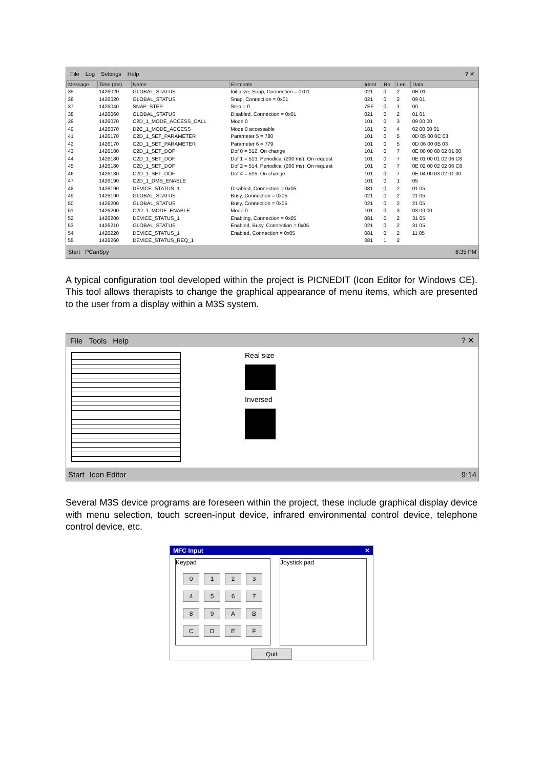File Log Settings Help? ✕
| Message | Time (ms) | Name | Elements | Ident | Rtr | Len | Data |
| --- | --- | --- | --- | --- | --- | --- | --- |
| 35 | 1426020 | GLOBAL_STATUS | Initialize, Snap, Connection = 0x01 | 021 | 0 | 2 | 0B 01 |
| 36 | 1426020 | GLOBAL_STATUS | Snap, Connection = 0x01 | 021 | 0 | 2 | 09 01 |
| 37 | 1426040 | SNAP_STEP | Step = 0 | 7EF | 0 | 1 | 00 |
| 38 | 1426060 | GLOBAL_STATUS | Disabled, Connection = 0x01 | 021 | 0 | 2 | 01 01 |
| 39 | 1426070 | C2D_1_MODE_ACCESS_CALL | Mode 0 | 101 | 0 | 3 | 09 00 00 |
| 40 | 1426070 | D2C_1_MODE_ACCESS | Mode 0 accessable | 181 | 0 | 4 | 02 00 00 01 |
| 41 | 1426170 | C2D_1_SET_PARAMETER | Parameter 5 = 780 | 101 | 0 | 5 | 0D 05 00 0C 03 |
| 42 | 1426170 | C2D_1_SET_PARAMETER | Parameter 6 = 779 | 101 | 0 | 5 | 0D 06 00 0B 03 |
| 43 | 1426180 | C2D_1_SET_DOF | Dof 0 = 512, On change | 101 | 0 | 7 | 0E 00 00 00 02 01 00 |
| 44 | 1426180 | C2D_1_SET_DOF | Dof 1 = 513, Periodical (200 ms), On request | 101 | 0 | 7 | 0E 01 00 01 02 06 C8 |
| 45 | 1426180 | C2D_1_SET_DOF | Dof 2 = 514, Periodical (200 ms), On request | 101 | 0 | 7 | 0E 02 00 02 02 06 C8 |
| 46 | 1426180 | C2D_1_SET_DOF | Dof 4 = 515, On change | 101 | 0 | 7 | 0E 04 00 03 02 01 00 |
| 47 | 1426190 | C2D_1_DMS_ENABLE | | 101 | 0 | 1 | 05 |
| 48 | 1426190 | DEVICE_STATUS_1 | Disabled, Connection = 0x05 | 081 | 0 | 2 | 01 05 |
| 49 | 1426190 | GLOBAL_STATUS | Busy, Connection = 0x05 | 021 | 0 | 2 | 21 05 |
| 50 | 1426200 | GLOBAL_STATUS | Busy, Connection = 0x05 | 021 | 0 | 2 | 21 05 |
| 51 | 1426200 | C2D_1_MODE_ENABLE | Mode 0 | 101 | 0 | 3 | 03 00 00 |
| 52 | 1426200 | DEVICE_STATUS_1 | Enabling, Connection = 0x05 | 081 | 0 | 2 | 31 05 |
| 53 | 1426210 | GLOBAL_STATUS | Enabled, Busy, Connection = 0x05 | 021 | 0 | 2 | 31 05 |
| 54 | 1426220 | DEVICE_STATUS_1 | Enabled, Connection = 0x05 | 081 | 0 | 2 | 11 05 |
| 55 | 1426260 | DEVICE_STATUS_REQ_1 | | 081 | 1 | 2 | |
Start PCanSpy 8:35 PM
A typical configuration tool developed within the project is PICNEDIT (Icon Editor for Windows CE). This tool allows therapists to change the graphical appearance of menu items, which are presented to the user from a display within a M3S system.
File Tools Help? ✕
Real size
Inversed
Start Icon Editor 9:14
Several M3S device programs are foreseen within the project, these include graphical display device with menu selection, touch screen-input device, infrared environmental control device, telephone control device, etc.
MFC Input ✕
Keypad
0123456789 ABCDEF
Joystick pad
Quit